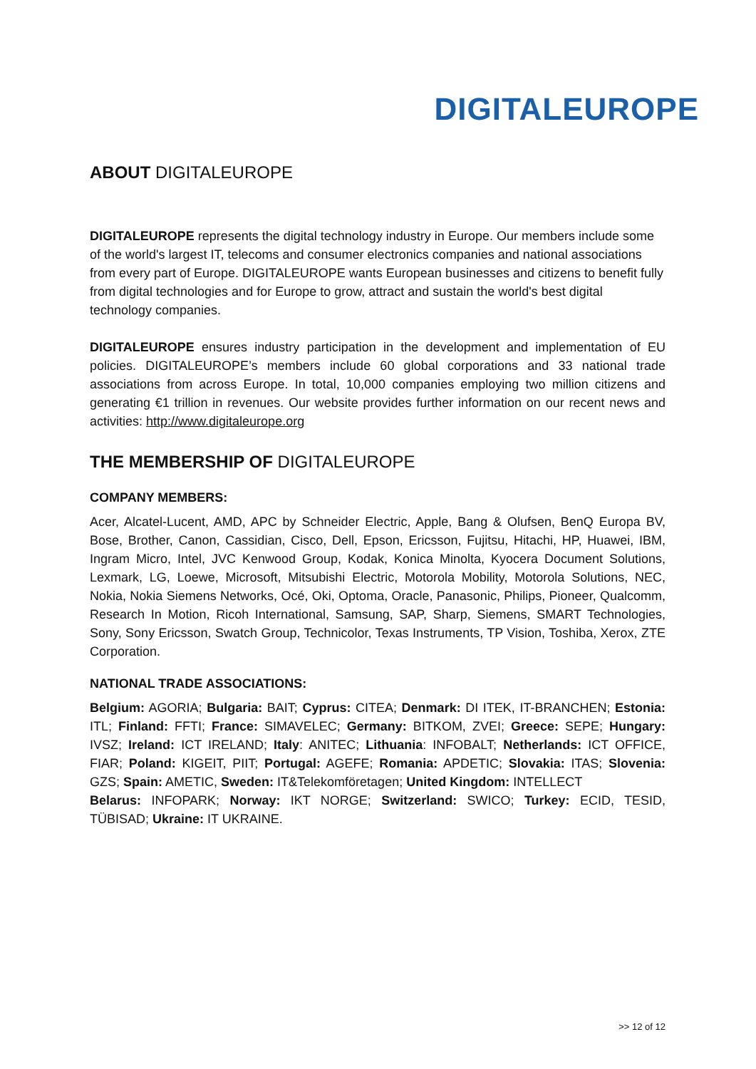DIGITALEUROPE
ABOUT DIGITALEUROPE
DIGITALEUROPE represents the digital technology industry in Europe. Our members include some of the world's largest IT, telecoms and consumer electronics companies and national associations from every part of Europe. DIGITALEUROPE wants European businesses and citizens to benefit fully from digital technologies and for Europe to grow, attract and sustain the world's best digital technology companies.
DIGITALEUROPE ensures industry participation in the development and implementation of EU policies. DIGITALEUROPE’s members include 60 global corporations and 33 national trade associations from across Europe. In total, 10,000 companies employing two million citizens and generating €1 trillion in revenues. Our website provides further information on our recent news and activities: http://www.digitaleurope.org
THE MEMBERSHIP OF DIGITALEUROPE
COMPANY MEMBERS:
Acer, Alcatel-Lucent, AMD, APC by Schneider Electric, Apple, Bang & Olufsen, BenQ Europa BV, Bose, Brother, Canon, Cassidian, Cisco, Dell, Epson, Ericsson, Fujitsu, Hitachi, HP, Huawei, IBM, Ingram Micro, Intel, JVC Kenwood Group, Kodak, Konica Minolta, Kyocera Document Solutions, Lexmark, LG, Loewe, Microsoft, Mitsubishi Electric, Motorola Mobility, Motorola Solutions, NEC, Nokia, Nokia Siemens Networks, Océ, Oki, Optoma, Oracle, Panasonic, Philips, Pioneer, Qualcomm, Research In Motion, Ricoh International, Samsung, SAP, Sharp, Siemens, SMART Technologies, Sony, Sony Ericsson, Swatch Group, Technicolor, Texas Instruments, TP Vision, Toshiba, Xerox, ZTE Corporation.
NATIONAL TRADE ASSOCIATIONS:
Belgium: AGORIA; Bulgaria: BAIT; Cyprus: CITEA; Denmark: DI ITEK, IT-BRANCHEN; Estonia: ITL; Finland: FFTI; France: SIMAVELEC; Germany: BITKOM, ZVEI; Greece: SEPE; Hungary: IVSZ; Ireland: ICT IRELAND; Italy: ANITEC; Lithuania: INFOBALT; Netherlands: ICT OFFICE, FIAR; Poland: KIGEIT, PIIT; Portugal: AGEFE; Romania: APDETIC; Slovakia: ITAS; Slovenia: GZS; Spain: AMETIC, Sweden: IT&Telekomföretagen; United Kingdom: INTELLECT
Belarus: INFOPARK; Norway: IKT NORGE; Switzerland: SWICO; Turkey: ECID, TESID, TÜBISAD; Ukraine: IT UKRAINE.
>> 12 of 12